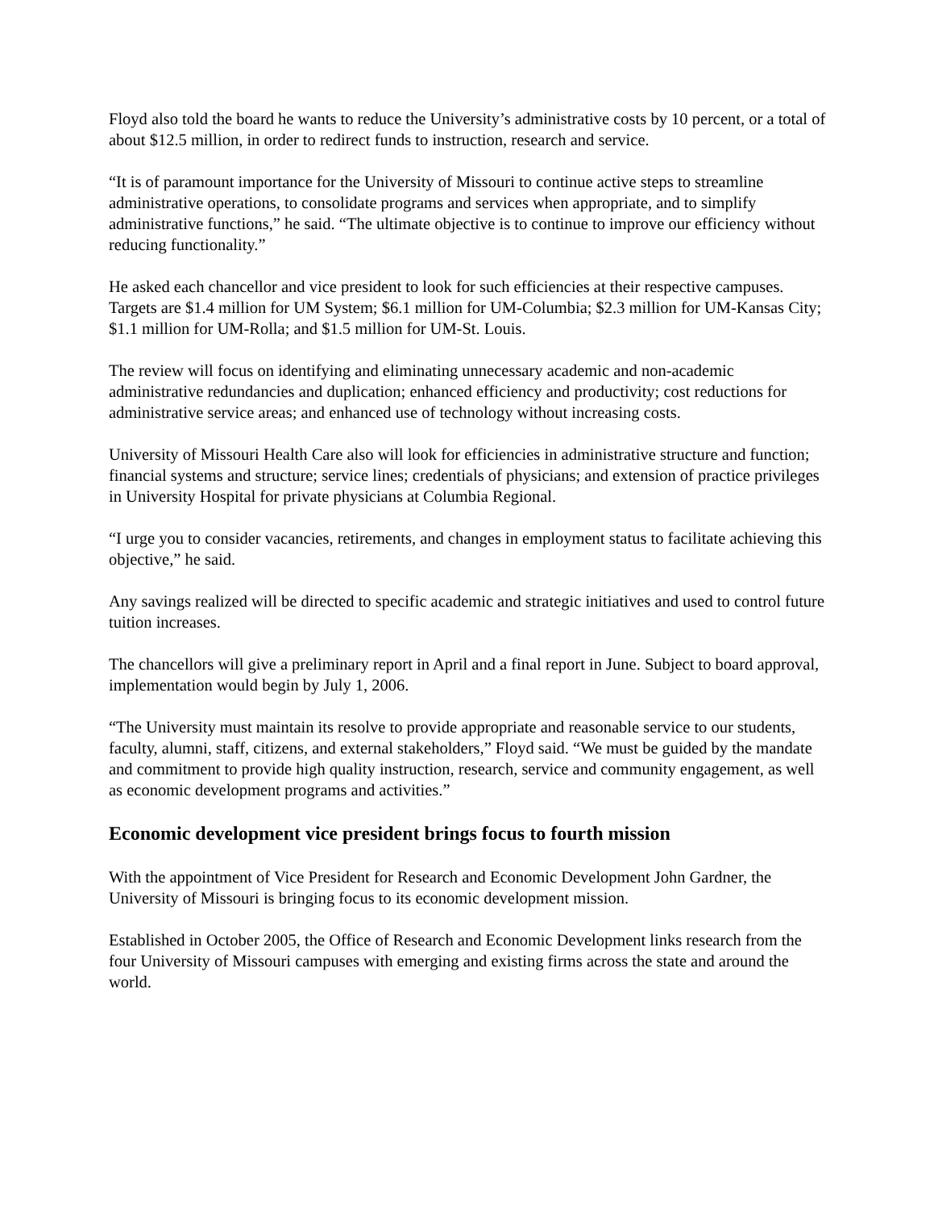Floyd also told the board he wants to reduce the University’s administrative costs by 10 percent, or a total of about $12.5 million, in order to redirect funds to instruction, research and service.
“It is of paramount importance for the University of Missouri to continue active steps to streamline administrative operations, to consolidate programs and services when appropriate, and to simplify administrative functions,” he said. “The ultimate objective is to continue to improve our efficiency without reducing functionality.”
He asked each chancellor and vice president to look for such efficiencies at their respective campuses. Targets are $1.4 million for UM System; $6.1 million for UM-Columbia; $2.3 million for UM-Kansas City; $1.1 million for UM-Rolla; and $1.5 million for UM-St. Louis.
The review will focus on identifying and eliminating unnecessary academic and non-academic administrative redundancies and duplication; enhanced efficiency and productivity; cost reductions for administrative service areas; and enhanced use of technology without increasing costs.
University of Missouri Health Care also will look for efficiencies in administrative structure and function; financial systems and structure; service lines; credentials of physicians; and extension of practice privileges in University Hospital for private physicians at Columbia Regional.
“I urge you to consider vacancies, retirements, and changes in employment status to facilitate achieving this objective,” he said.
Any savings realized will be directed to specific academic and strategic initiatives and used to control future tuition increases.
The chancellors will give a preliminary report in April and a final report in June. Subject to board approval, implementation would begin by July 1, 2006.
“The University must maintain its resolve to provide appropriate and reasonable service to our students, faculty, alumni, staff, citizens, and external stakeholders,” Floyd said. “We must be guided by the mandate and commitment to provide high quality instruction, research, service and community engagement, as well as economic development programs and activities.”
Economic development vice president brings focus to fourth mission
With the appointment of Vice President for Research and Economic Development John Gardner, the University of Missouri is bringing focus to its economic development mission.
Established in October 2005, the Office of Research and Economic Development links research from the four University of Missouri campuses with emerging and existing firms across the state and around the world.